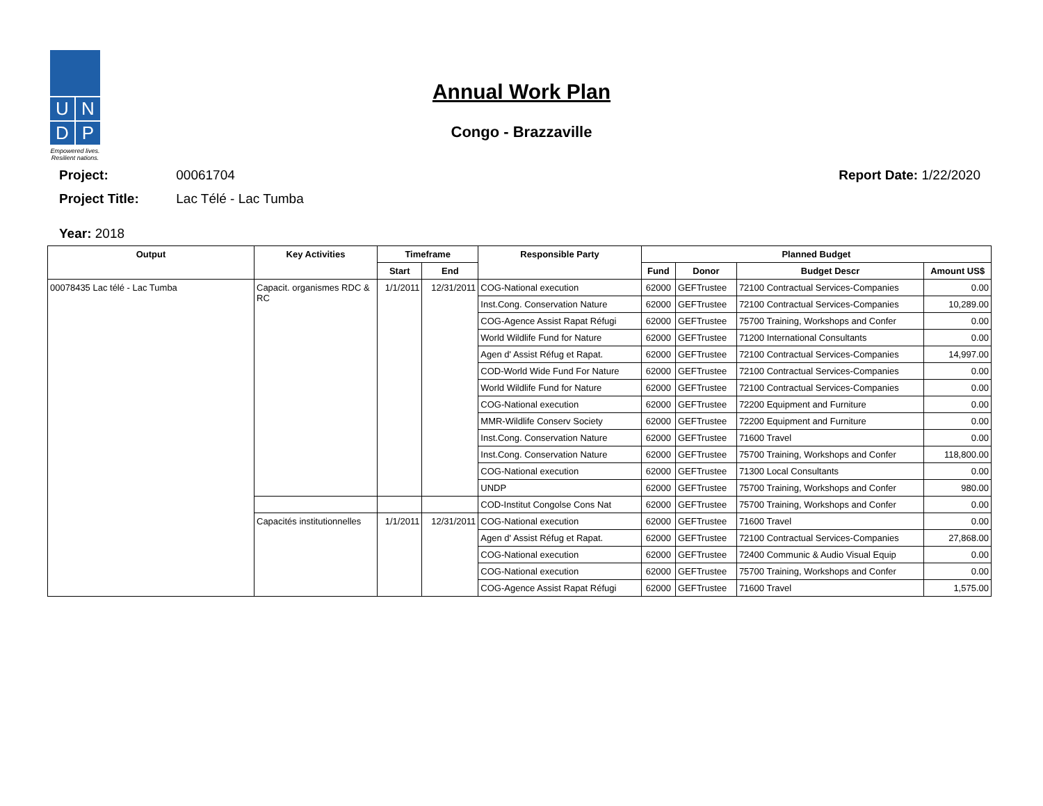U N
D P
Empowered lives.
Resilient nations.
Annual Work Plan
Congo - Brazzaville
Project: 00061704
Project Title: Lac Télé - Lac Tumba
Year: 2018
Report Date: 1/22/2020
| Output | Key Activities | Timeframe | | Responsible Party | Planned Budget | | | |
| --- | --- | --- | --- | --- | --- | --- | --- | --- |
| | | Start | End | | Fund | Donor | Budget Descr | Amount US$ |
| 00078435 Lac télé - Lac Tumba | Capacit. organismes RDC & RC | 1/1/2011 | 12/31/2011 | COG-National execution | 62000 | GEFTrustee | 72100 Contractual Services-Companies | 0.00 |
| | | | | Inst.Cong. Conservation Nature | 62000 | GEFTrustee | 72100 Contractual Services-Companies | 10,289.00 |
| | | | | COG-Agence Assist Rapat Réfugi | 62000 | GEFTrustee | 75700 Training, Workshops and Confer | 0.00 |
| | | | | World Wildlife Fund for Nature | 62000 | GEFTrustee | 71200 International Consultants | 0.00 |
| | | | | Agen d' Assist Réfug et Rapat. | 62000 | GEFTrustee | 72100 Contractual Services-Companies | 14,997.00 |
| | | | | COD-World Wide Fund For Nature | 62000 | GEFTrustee | 72100 Contractual Services-Companies | 0.00 |
| | | | | World Wildlife Fund for Nature | 62000 | GEFTrustee | 72100 Contractual Services-Companies | 0.00 |
| | | | | COG-National execution | 62000 | GEFTrustee | 72200 Equipment and Furniture | 0.00 |
| | | | | MMR-Wildlife Conserv Society | 62000 | GEFTrustee | 72200 Equipment and Furniture | 0.00 |
| | | | | Inst.Cong. Conservation Nature | 62000 | GEFTrustee | 71600 Travel | 0.00 |
| | | | | Inst.Cong. Conservation Nature | 62000 | GEFTrustee | 75700 Training, Workshops and Confer | 118,800.00 |
| | | | | COG-National execution | 62000 | GEFTrustee | 71300 Local Consultants | 0.00 |
| | | | | UNDP | 62000 | GEFTrustee | 75700 Training, Workshops and Confer | 980.00 |
| | | | | COD-Institut Congolse Cons Nat | 62000 | GEFTrustee | 75700 Training, Workshops and Confer | 0.00 |
| | Capacités institutionnelles | 1/1/2011 | 12/31/2011 | COG-National execution | 62000 | GEFTrustee | 71600 Travel | 0.00 |
| | | | | Agen d' Assist Réfug et Rapat. | 62000 | GEFTrustee | 72100 Contractual Services-Companies | 27,868.00 |
| | | | | COG-National execution | 62000 | GEFTrustee | 72400 Communic & Audio Visual Equip | 0.00 |
| | | | | COG-National execution | 62000 | GEFTrustee | 75700 Training, Workshops and Confer | 0.00 |
| | | | | COG-Agence Assist Rapat Réfugi | 62000 | GEFTrustee | 71600 Travel | 1,575.00 |